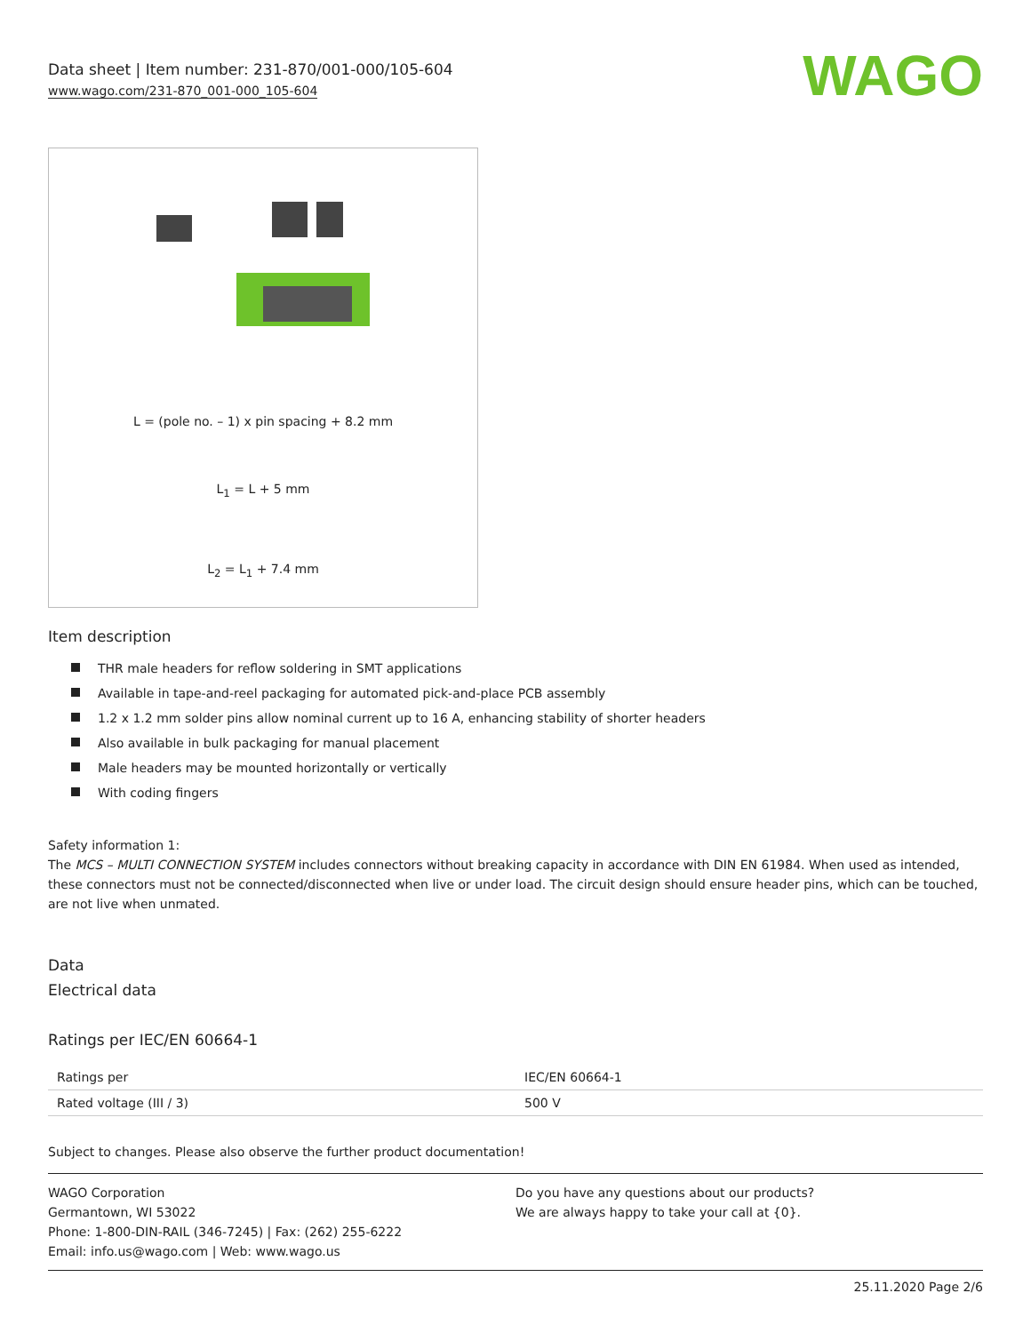Data sheet | Item number: 231-870/001-000/105-604
www.wago.com/231-870_001-000_105-604
WAGO
L = (pole no. – 1) x pin spacing + 8.2 mm
L<sub>1</sub> = L + 5 mm
L<sub>2</sub> = L<sub>1</sub> + 7.4 mm
Item description
THR male headers for reflow soldering in SMT applications
Available in tape-and-reel packaging for automated pick-and-place PCB assembly
1.2 x 1.2 mm solder pins allow nominal current up to 16 A, enhancing stability of shorter headers
Also available in bulk packaging for manual placement
Male headers may be mounted horizontally or vertically
With coding fingers
Safety information 1:
The MCS – MULTI CONNECTION SYSTEM includes connectors without breaking capacity in accordance with DIN EN 61984. When used as intended, these connectors must not be connected/disconnected when live or under load. The circuit design should ensure header pins, which can be touched, are not live when unmated.
Data
Electrical data
Ratings per IEC/EN 60664-1
| Ratings per | IEC/EN 60664-1 |
| Rated voltage (III / 3) | 500 V |
Subject to changes. Please also observe the further product documentation!
WAGO Corporation
Germantown, WI 53022
Phone: 1-800-DIN-RAIL (346-7245) | Fax: (262) 255-6222
Email: info.us@wago.com | Web: www.wago.us
Do you have any questions about our products?
We are always happy to take your call at {0}.
25.11.2020 Page 2/6